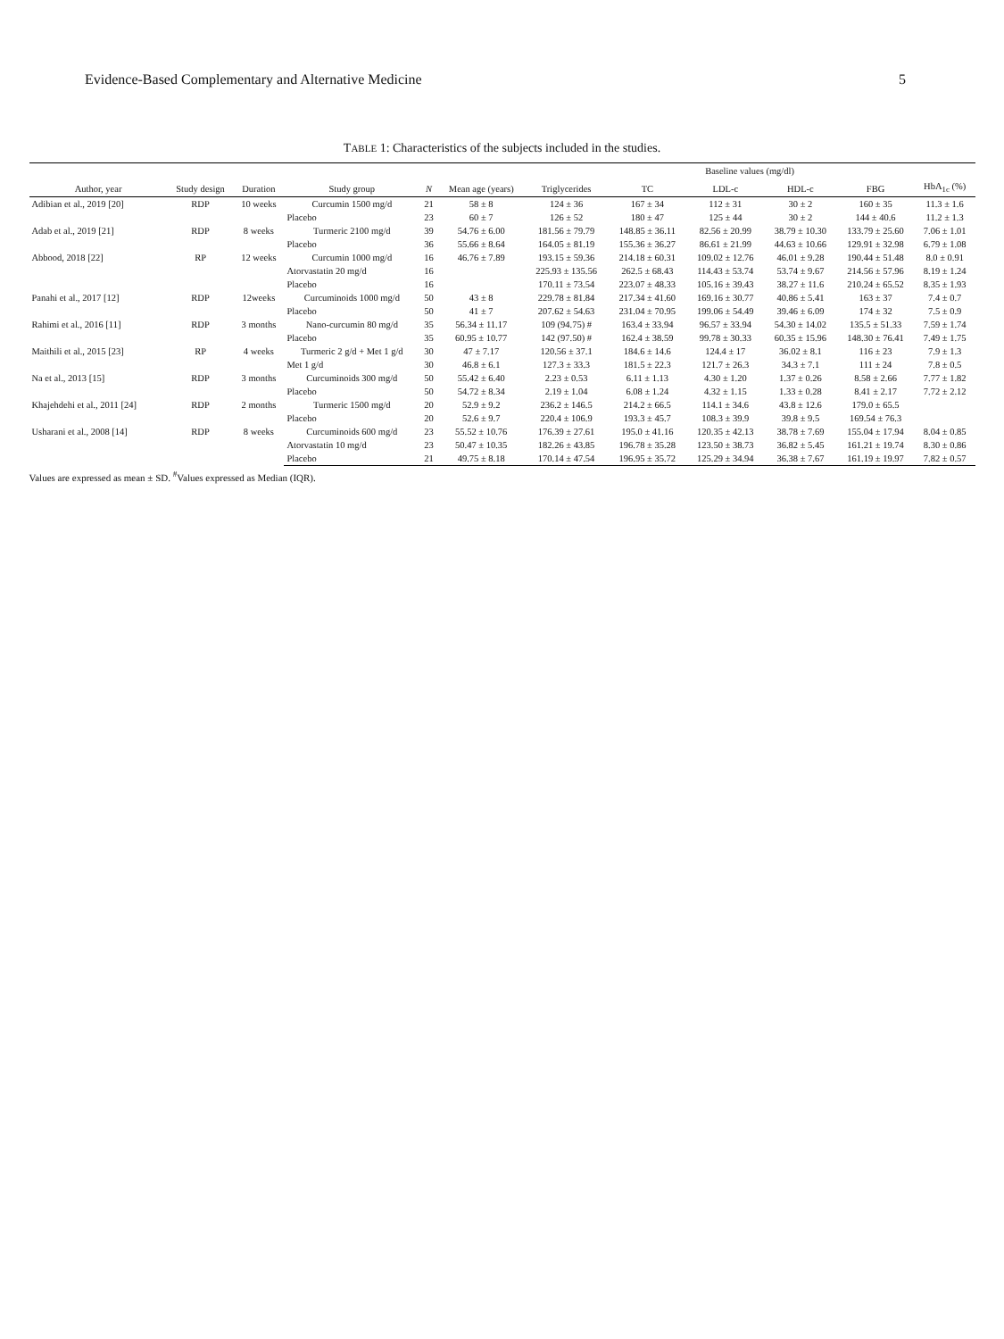Evidence-Based Complementary and Alternative Medicine 5
TABLE 1: Characteristics of the subjects included in the studies.
| Author, year | Study design | Duration | Study group | N | Mean age (years) | Baseline values (mg/dl) | | | | | |
| --- | --- | --- | --- | --- | --- | --- | --- | --- | --- | --- | --- |
| | | | | | | Triglycerides | TC | LDL-c | HDL-c | FBG | HbA<sub>1c</sub> (%) |
| Adibian et al., 2019 [20] | RDP | 10 weeks | Curcumin 1500 mg/d | 21 | 58 ± 8 | 124 ± 36 | 167 ± 34 | 112 ± 31 | 30 ± 2 | 160 ± 35 | 11.3 ± 1.6 |
| | | | Placebo | 23 | 60 ± 7 | 126 ± 52 | 180 ± 47 | 125 ± 44 | 30 ± 2 | 144 ± 40.6 | 11.2 ± 1.3 |
| Adab et al., 2019 [21] | RDP | 8 weeks | Turmeric 2100 mg/d | 39 | 54.76 ± 6.00 | 181.56 ± 79.79 | 148.85 ± 36.11 | 82.56 ± 20.99 | 38.79 ± 10.30 | 133.79 ± 25.60 | 7.06 ± 1.01 |
| | | | Placebo | 36 | 55.66 ± 8.64 | 164.05 ± 81.19 | 155.36 ± 36.27 | 86.61 ± 21.99 | 44.63 ± 10.66 | 129.91 ± 32.98 | 6.79 ± 1.08 |
| Abbood, 2018 [22] | RP | 12 weeks | Curcumin 1000 mg/d | 16 | 46.76 ± 7.89 | 193.15 ± 59.36 | 214.18 ± 60.31 | 109.02 ± 12.76 | 46.01 ± 9.28 | 190.44 ± 51.48 | 8.0 ± 0.91 |
| | | | Atorvastatin 20 mg/d | 16 | | 225.93 ± 135.56 | 262.5 ± 68.43 | 114.43 ± 53.74 | 53.74 ± 9.67 | 214.56 ± 57.96 | 8.19 ± 1.24 |
| | | | Placebo | 16 | | 170.11 ± 73.54 | 223.07 ± 48.33 | 105.16 ± 39.43 | 38.27 ± 11.6 | 210.24 ± 65.52 | 8.35 ± 1.93 |
| Panahi et al., 2017 [12] | RDP | 12weeks | Curcuminoids 1000 mg/d | 50 | 43 ± 8 | 229.78 ± 81.84 | 217.34 ± 41.60 | 169.16 ± 30.77 | 40.86 ± 5.41 | 163 ± 37 | 7.4 ± 0.7 |
| | | | Placebo | 50 | 41 ± 7 | 207.62 ± 54.63 | 231.04 ± 70.95 | 199.06 ± 54.49 | 39.46 ± 6.09 | 174 ± 32 | 7.5 ± 0.9 |
| Rahimi et al., 2016 [11] | RDP | 3 months | Nano-curcumin 80 mg/d | 35 | 56.34 ± 11.17 | 109 (94.75) # | 163.4 ± 33.94 | 96.57 ± 33.94 | 54.30 ± 14.02 | 135.5 ± 51.33 | 7.59 ± 1.74 |
| | | | Placebo | 35 | 60.95 ± 10.77 | 142 (97.50) # | 162.4 ± 38.59 | 99.78 ± 30.33 | 60.35 ± 15.96 | 148.30 ± 76.41 | 7.49 ± 1.75 |
| Maithili et al., 2015 [23] | RP | 4 weeks | Turmeric 2 g/d + Met 1 g/d | 30 | 47 ± 7.17 | 120.56 ± 37.1 | 184.6 ± 14.6 | 124.4 ± 17 | 36.02 ± 8.1 | 116 ± 23 | 7.9 ± 1.3 |
| | | | Met 1 g/d | 30 | 46.8 ± 6.1 | 127.3 ± 33.3 | 181.5 ± 22.3 | 121.7 ± 26.3 | 34.3 ± 7.1 | 111 ± 24 | 7.8 ± 0.5 |
| Na et al., 2013 [15] | RDP | 3 months | Curcuminoids 300 mg/d | 50 | 55.42 ± 6.40 | 2.23 ± 0.53 | 6.11 ± 1.13 | 4.30 ± 1.20 | 1.37 ± 0.26 | 8.58 ± 2.66 | 7.77 ± 1.82 |
| | | | Placebo | 50 | 54.72 ± 8.34 | 2.19 ± 1.04 | 6.08 ± 1.24 | 4.32 ± 1.15 | 1.33 ± 0.28 | 8.41 ± 2.17 | 7.72 ± 2.12 |
| Khajehdehi et al., 2011 [24] | RDP | 2 months | Turmeric 1500 mg/d | 20 | 52.9 ± 9.2 | 236.2 ± 146.5 | 214.2 ± 66.5 | 114.1 ± 34.6 | 43.8 ± 12.6 | 179.0 ± 65.5 | |
| | | | Placebo | 20 | 52.6 ± 9.7 | 220.4 ± 106.9 | 193.3 ± 45.7 | 108.3 ± 39.9 | 39.8 ± 9.5 | 169.54 ± 76.3 | |
| Usharani et al., 2008 [14] | RDP | 8 weeks | Curcuminoids 600 mg/d | 23 | 55.52 ± 10.76 | 176.39 ± 27.61 | 195.0 ± 41.16 | 120.35 ± 42.13 | 38.78 ± 7.69 | 155.04 ± 17.94 | 8.04 ± 0.85 |
| | | | Atorvastatin 10 mg/d | 23 | 50.47 ± 10.35 | 182.26 ± 43.85 | 196.78 ± 35.28 | 123.50 ± 38.73 | 36.82 ± 5.45 | 161.21 ± 19.74 | 8.30 ± 0.86 |
| | | | Placebo | 21 | 49.75 ± 8.18 | 170.14 ± 47.54 | 196.95 ± 35.72 | 125.29 ± 34.94 | 36.38 ± 7.67 | 161.19 ± 19.97 | 7.82 ± 0.57 |
Values are expressed as mean ± SD. <sup>#</sup>Values expressed as Median (IQR).